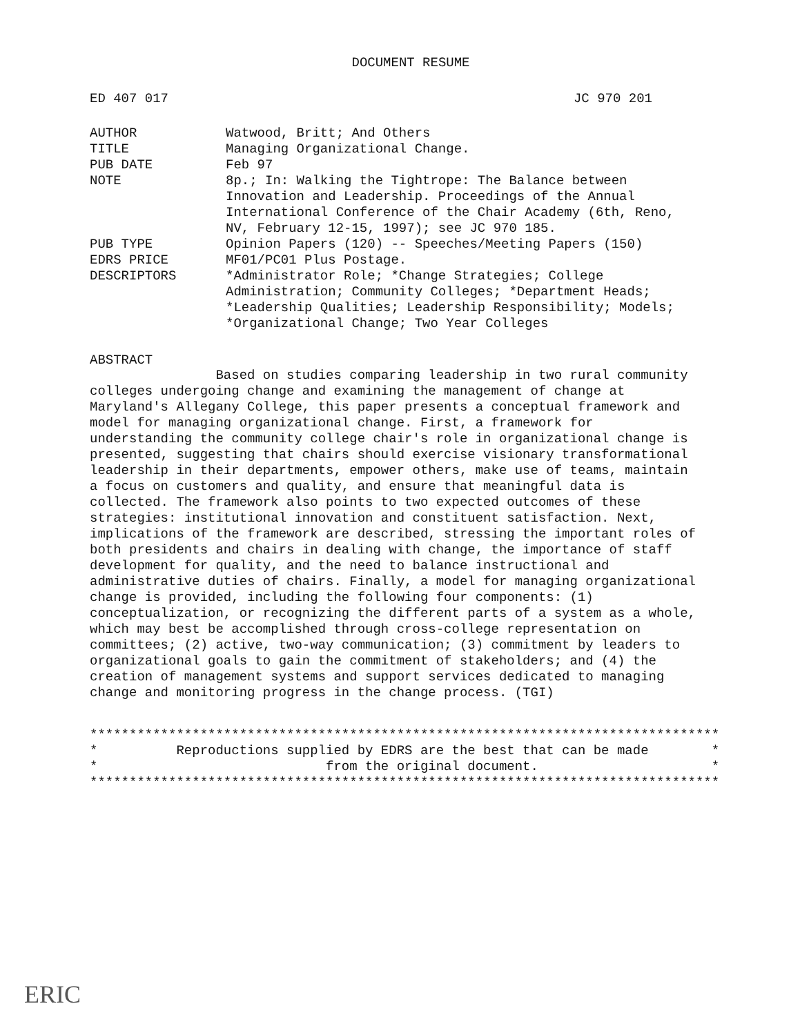DOCUMENT RESUME
ED 407 017 JC 970 201
| AUTHOR | Watwood, Britt; And Others |
| TITLE | Managing Organizational Change. |
| PUB DATE | Feb 97 |
| NOTE | 8p.; In: Walking the Tightrope: The Balance between Innovation and Leadership. Proceedings of the Annual International Conference of the Chair Academy (6th, Reno, NV, February 12-15, 1997); see JC 970 185. |
| PUB TYPE | Opinion Papers (120) -- Speeches/Meeting Papers (150) |
| EDRS PRICE | MF01/PC01 Plus Postage. |
| DESCRIPTORS | *Administrator Role; *Change Strategies; College Administration; Community Colleges; *Department Heads; *Leadership Qualities; Leadership Responsibility; Models; *Organizational Change; Two Year Colleges |
ABSTRACT
Based on studies comparing leadership in two rural community colleges undergoing change and examining the management of change at Maryland's Allegany College, this paper presents a conceptual framework and model for managing organizational change. First, a framework for understanding the community college chair's role in organizational change is presented, suggesting that chairs should exercise visionary transformational leadership in their departments, empower others, make use of teams, maintain a focus on customers and quality, and ensure that meaningful data is collected. The framework also points to two expected outcomes of these strategies: institutional innovation and constituent satisfaction. Next, implications of the framework are described, stressing the important roles of both presidents and chairs in dealing with change, the importance of staff development for quality, and the need to balance instructional and administrative duties of chairs. Finally, a model for managing organizational change is provided, including the following four components: (1) conceptualization, or recognizing the different parts of a system as a whole, which may best be accomplished through cross-college representation on committees; (2) active, two-way communication; (3) commitment by leaders to organizational goals to gain the commitment of stakeholders; and (4) the creation of management systems and support services dedicated to managing change and monitoring progress in the change process. (TGI)
******************************************************************************** * Reproductions supplied by EDRS are the best that can be made * * from the original document. * ********************************************************************************
ERIC